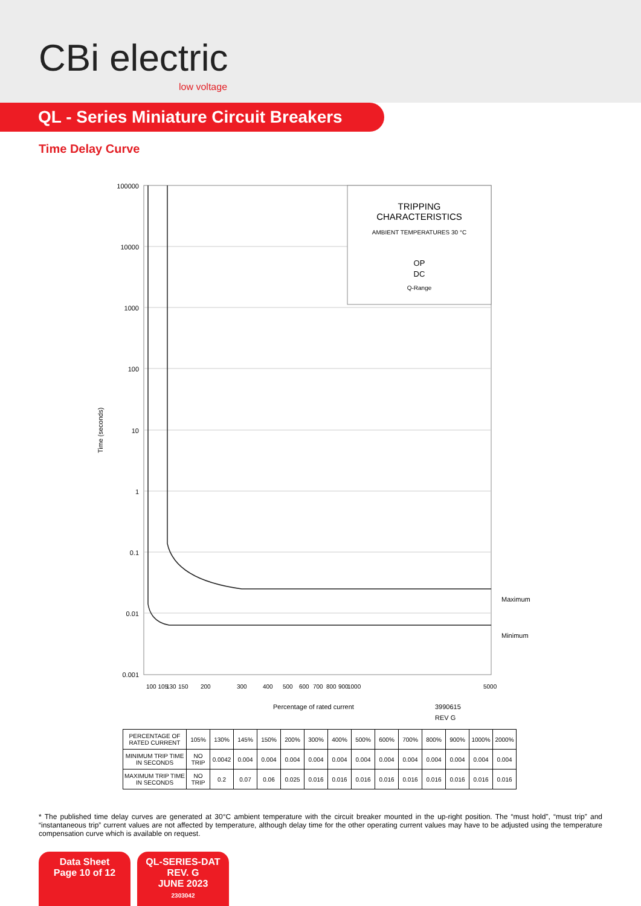CBi electric
low voltage
QL - Series Miniature Circuit Breakers
Time Delay Curve
TRIPPING
CHARACTERISTICS
AMBIENT TEMPERATURES 30 °C
OP
DC
Q-Range
100000
10000
1000
100
10
1
0.1
0.01
0.001
100 105
130
150
200
300
400
500
600
700
800
900
1000
5000
Maximum
Minimum
Time (seconds)
Percentage of rated current
3990615
REV G
| PERCENTAGE OF RATED CURRENT | 105% | 130% | 145% | 150% | 200% | 300% | 400% | 500% | 600% | 700% | 800% | 900% | 1000% | 2000% |
| MINIMUM TRIP TIME IN SECONDS | NO TRIP | 0.0042 | 0.004 | 0.004 | 0.004 | 0.004 | 0.004 | 0.004 | 0.004 | 0.004 | 0.004 | 0.004 | 0.004 | 0.004 |
| MAXIMUM TRIP TIME IN SECONDS | NO TRIP | 0.2 | 0.07 | 0.06 | 0.025 | 0.016 | 0.016 | 0.016 | 0.016 | 0.016 | 0.016 | 0.016 | 0.016 | 0.016 |
* The published time delay curves are generated at 30°C ambient temperature with the circuit breaker mounted in the up-right position. The “must hold”, “must trip” and “instantaneous trip” current values are not affected by temperature, although delay time for the other operating current values may have to be adjusted using the temperature compensation curve which is available on request.
Data Sheet
Page 10 of 12
QL-SERIES-DAT
REV. G
JUNE 2023
2303042